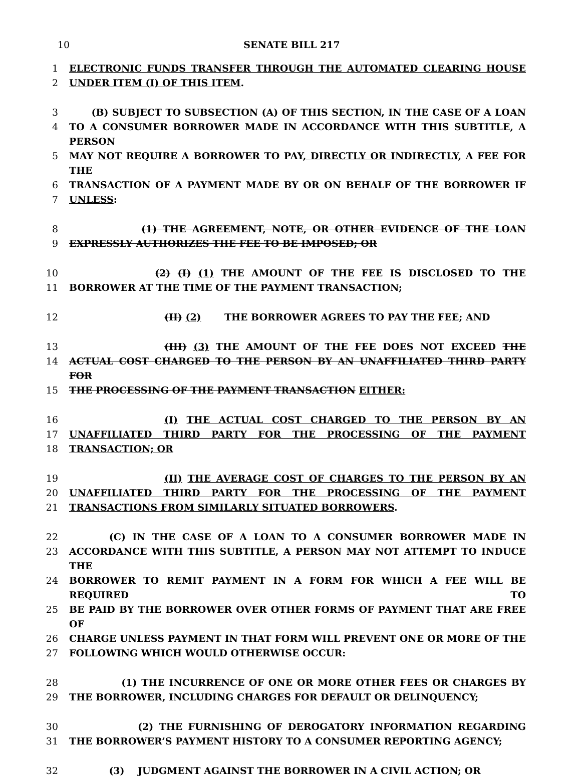10 SENATE BILL 217
1 ELECTRONIC FUNDS TRANSFER THROUGH THE AUTOMATED CLEARING HOUSE
2 UNDER ITEM (I) OF THIS ITEM.
3 (B) SUBJECT TO SUBSECTION (A) OF THIS SECTION, IN THE CASE OF A LOAN
4 TO A CONSUMER BORROWER MADE IN ACCORDANCE WITH THIS SUBTITLE, A PERSON
5 MAY NOT REQUIRE A BORROWER TO PAY, DIRECTLY OR INDIRECTLY, A FEE FOR THE
6 TRANSACTION OF A PAYMENT MADE BY OR ON BEHALF OF THE BORROWER IF
7 UNLESS:
8 (1) THE AGREEMENT, NOTE, OR OTHER EVIDENCE OF THE LOAN
9 EXPRESSLY AUTHORIZES THE FEE TO BE IMPOSED; OR
10 (2) (I) (1) THE AMOUNT OF THE FEE IS DISCLOSED TO THE
11 BORROWER AT THE TIME OF THE PAYMENT TRANSACTION;
12 (II) (2) THE BORROWER AGREES TO PAY THE FEE; AND
13 (III) (3) THE AMOUNT OF THE FEE DOES NOT EXCEED THE
14 ACTUAL COST CHARGED TO THE PERSON BY AN UNAFFILIATED THIRD PARTY FOR
15 THE PROCESSING OF THE PAYMENT TRANSACTION EITHER:
16 (I) THE ACTUAL COST CHARGED TO THE PERSON BY AN
17 UNAFFILIATED THIRD PARTY FOR THE PROCESSING OF THE PAYMENT
18 TRANSACTION; OR
19 (II) THE AVERAGE COST OF CHARGES TO THE PERSON BY AN
20 UNAFFILIATED THIRD PARTY FOR THE PROCESSING OF THE PAYMENT
21 TRANSACTIONS FROM SIMILARLY SITUATED BORROWERS.
22 (C) IN THE CASE OF A LOAN TO A CONSUMER BORROWER MADE IN
23 ACCORDANCE WITH THIS SUBTITLE, A PERSON MAY NOT ATTEMPT TO INDUCE THE
24 BORROWER TO REMIT PAYMENT IN A FORM FOR WHICH A FEE WILL BE REQUIRED TO
25 BE PAID BY THE BORROWER OVER OTHER FORMS OF PAYMENT THAT ARE FREE OF
26 CHARGE UNLESS PAYMENT IN THAT FORM WILL PREVENT ONE OR MORE OF THE
27 FOLLOWING WHICH WOULD OTHERWISE OCCUR:
28 (1) THE INCURRENCE OF ONE OR MORE OTHER FEES OR CHARGES BY
29 THE BORROWER, INCLUDING CHARGES FOR DEFAULT OR DELINQUENCY;
30 (2) THE FURNISHING OF DEROGATORY INFORMATION REGARDING
31 THE BORROWER’S PAYMENT HISTORY TO A CONSUMER REPORTING AGENCY;
32 (3) JUDGMENT AGAINST THE BORROWER IN A CIVIL ACTION; OR